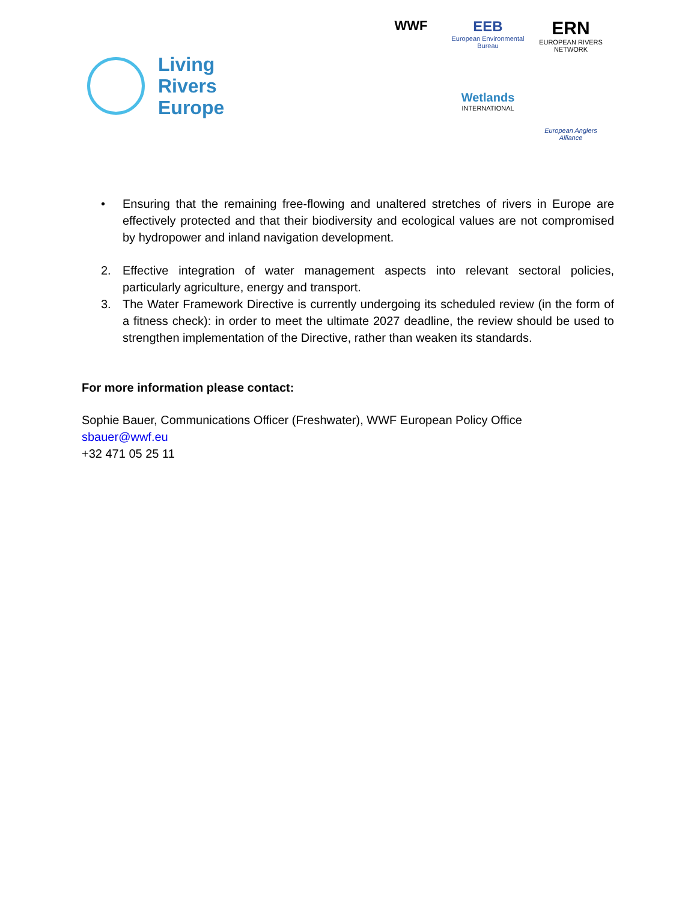Living
Rivers
Europe
WWF
EEB
European Environmental Bureau
ERN
EUROPEAN RIVERS NETWORK
Wetlands
INTERNATIONAL
European Anglers Alliance
• Ensuring that the remaining free-flowing and unaltered stretches of rivers in Europe are effectively protected and that their biodiversity and ecological values are not compromised by hydropower and inland navigation development.
2. Effective integration of water management aspects into relevant sectoral policies, particularly agriculture, energy and transport.
3. The Water Framework Directive is currently undergoing its scheduled review (in the form of a fitness check): in order to meet the ultimate 2027 deadline, the review should be used to strengthen implementation of the Directive, rather than weaken its standards.
For more information please contact:
Sophie Bauer, Communications Officer (Freshwater), WWF European Policy Office
sbauer@wwf.eu
+32 471 05 25 11